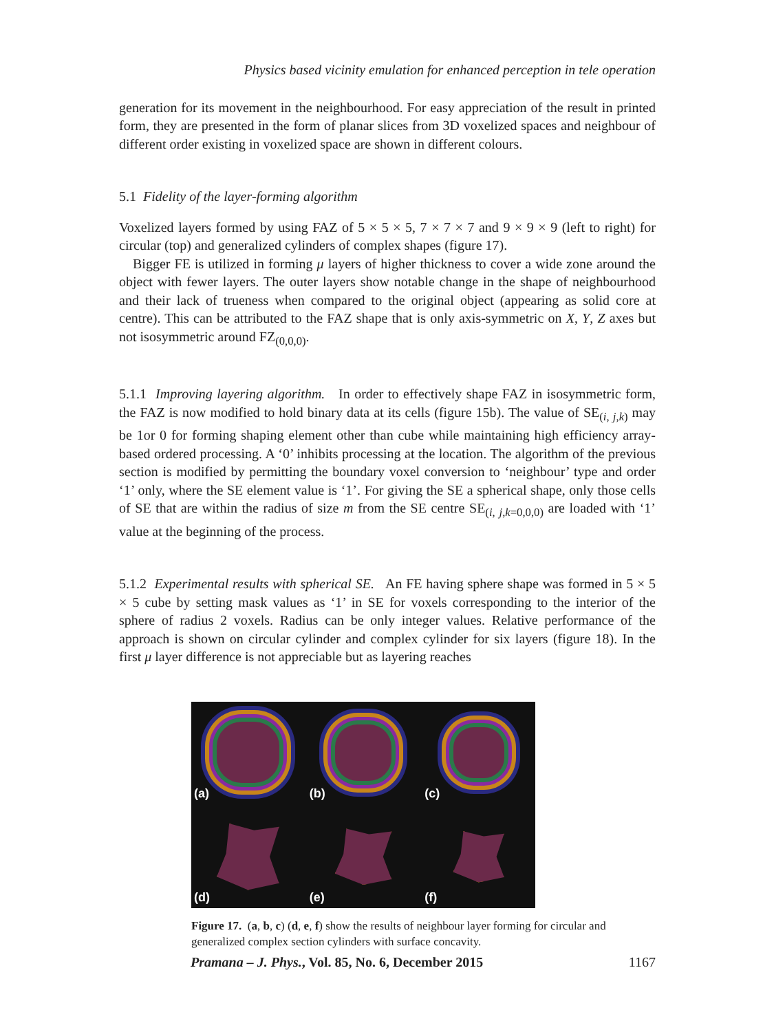Physics based vicinity emulation for enhanced perception in tele operation
generation for its movement in the neighbourhood. For easy appreciation of the result in printed form, they are presented in the form of planar slices from 3D voxelized spaces and neighbour of different order existing in voxelized space are shown in different colours.
5.1 Fidelity of the layer-forming algorithm
Voxelized layers formed by using FAZ of 5 × 5 × 5, 7 × 7 × 7 and 9 × 9 × 9 (left to right) for circular (top) and generalized cylinders of complex shapes (figure 17).
Bigger FE is utilized in forming μ layers of higher thickness to cover a wide zone around the object with fewer layers. The outer layers show notable change in the shape of neighbourhood and their lack of trueness when compared to the original object (appearing as solid core at centre). This can be attributed to the FAZ shape that is only axis-symmetric on X, Y, Z axes but not isosymmetric around FZ<sub>(0,0,0)</sub>.
5.1.1 Improving layering algorithm. In order to effectively shape FAZ in isosymmetric form, the FAZ is now modified to hold binary data at its cells (figure 15b). The value of SE<sub>(i, j,k)</sub> may be 1or 0 for forming shaping element other than cube while maintaining high efficiency array-based ordered processing. A ‘0’ inhibits processing at the location. The algorithm of the previous section is modified by permitting the boundary voxel conversion to ‘neighbour’ type and order ‘1’ only, where the SE element value is ‘1’. For giving the SE a spherical shape, only those cells of SE that are within the radius of size m from the SE centre SE<sub>(i, j,k=0,0,0)</sub> are loaded with ‘1’ value at the beginning of the process.
5.1.2 Experimental results with spherical SE. An FE having sphere shape was formed in 5 × 5 × 5 cube by setting mask values as ‘1’ in SE for voxels corresponding to the interior of the sphere of radius 2 voxels. Radius can be only integer values. Relative performance of the approach is shown on circular cylinder and complex cylinder for six layers (figure 18). In the first μ layer difference is not appreciable but as layering reaches
(a)
(b)
(c)
(d)
(e)
(f)
Figure 17. (a, b, c) (d, e, f) show the results of neighbour layer forming for circular and generalized complex section cylinders with surface concavity.
Pramana – J. Phys., Vol. 85, No. 6, December 2015 1167